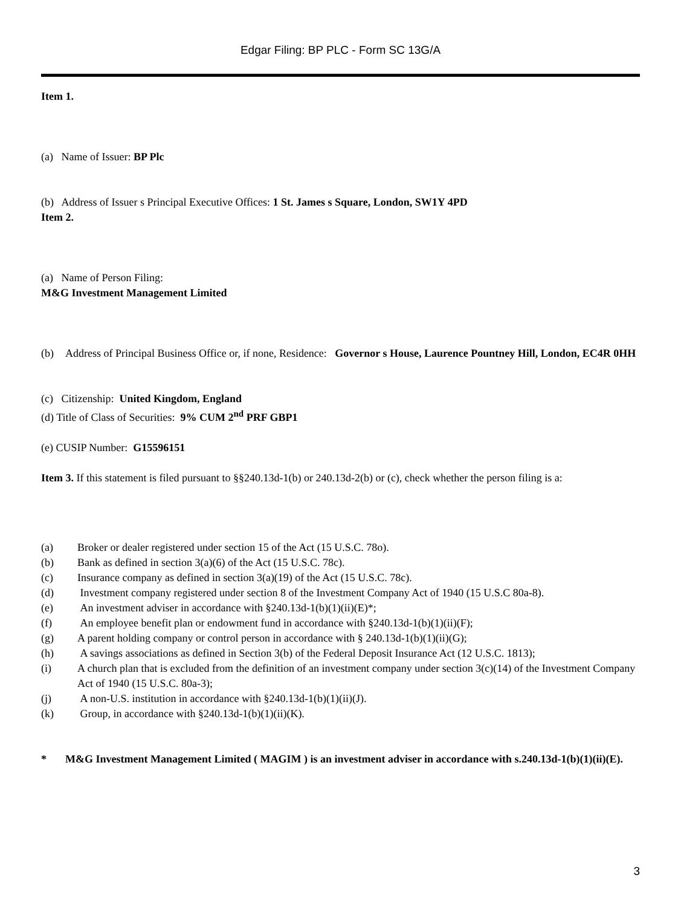Edgar Filing: BP PLC - Form SC 13G/A
Item 1.
(a) Name of Issuer: BP Plc
(b) Address of Issuer s Principal Executive Offices: 1 St. James s Square, London, SW1Y 4PD
Item 2.
(a) Name of Person Filing:
M&G Investment Management Limited
(b) Address of Principal Business Office or, if none, Residence: Governor s House, Laurence Pountney Hill, London, EC4R 0HH
(c) Citizenship: United Kingdom, England
(d) Title of Class of Securities: 9% CUM 2<sup>nd</sup> PRF GBP1
(e) CUSIP Number: G15596151
Item 3. If this statement is filed pursuant to §§240.13d-1(b) or 240.13d-2(b) or (c), check whether the person filing is a:
(a) Broker or dealer registered under section 15 of the Act (15 U.S.C. 78o).
(b) Bank as defined in section 3(a)(6) of the Act (15 U.S.C. 78c).
(c) Insurance company as defined in section 3(a)(19) of the Act (15 U.S.C. 78c).
(d) Investment company registered under section 8 of the Investment Company Act of 1940 (15 U.S.C 80a-8).
(e) An investment adviser in accordance with §240.13d-1(b)(1)(ii)(E)*;
(f) An employee benefit plan or endowment fund in accordance with §240.13d-1(b)(1)(ii)(F);
(g) A parent holding company or control person in accordance with § 240.13d-1(b)(1)(ii)(G);
(h) A savings associations as defined in Section 3(b) of the Federal Deposit Insurance Act (12 U.S.C. 1813);
(i) A church plan that is excluded from the definition of an investment company under section 3(c)(14) of the Investment Company Act of 1940 (15 U.S.C. 80a-3);
(j) A non-U.S. institution in accordance with §240.13d-1(b)(1)(ii)(J).
(k) Group, in accordance with §240.13d-1(b)(1)(ii)(K).
* M&G Investment Management Limited ( MAGIM ) is an investment adviser in accordance with s.240.13d-1(b)(1)(ii)(E).
3